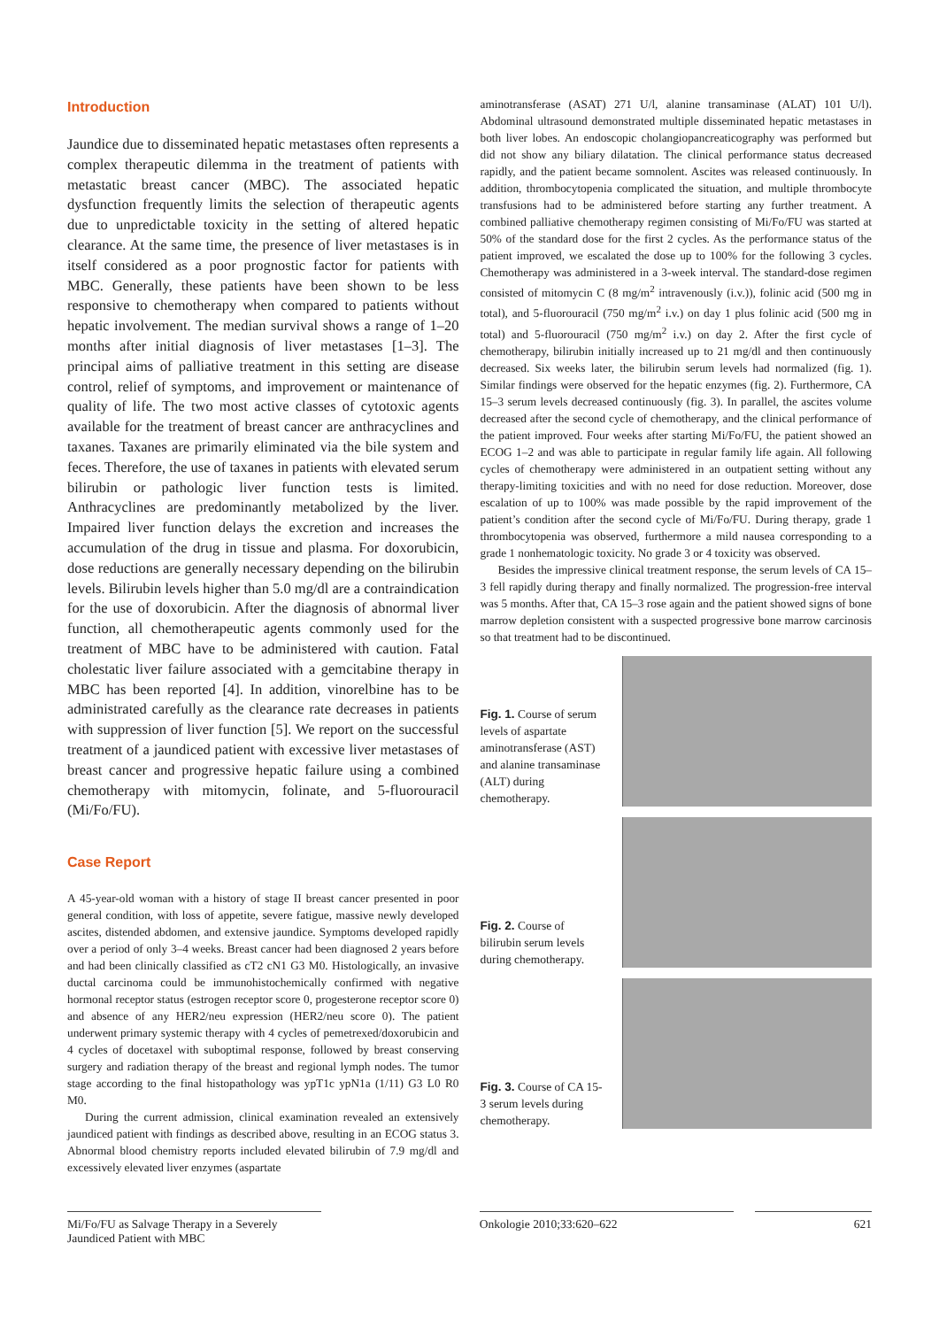Introduction
Jaundice due to disseminated hepatic metastases often represents a complex therapeutic dilemma in the treatment of patients with metastatic breast cancer (MBC). The associated hepatic dysfunction frequently limits the selection of therapeutic agents due to unpredictable toxicity in the setting of altered hepatic clearance. At the same time, the presence of liver metastases is in itself considered as a poor prognostic factor for patients with MBC. Generally, these patients have been shown to be less responsive to chemotherapy when compared to patients without hepatic involvement. The median survival shows a range of 1–20 months after initial diagnosis of liver metastases [1–3]. The principal aims of palliative treatment in this setting are disease control, relief of symptoms, and improvement or maintenance of quality of life. The two most active classes of cytotoxic agents available for the treatment of breast cancer are anthracyclines and taxanes. Taxanes are primarily eliminated via the bile system and feces. Therefore, the use of taxanes in patients with elevated serum bilirubin or pathologic liver function tests is limited. Anthracyclines are predominantly metabolized by the liver. Impaired liver function delays the excretion and increases the accumulation of the drug in tissue and plasma. For doxorubicin, dose reductions are generally necessary depending on the bilirubin levels. Bilirubin levels higher than 5.0 mg/dl are a contraindication for the use of doxorubicin. After the diagnosis of abnormal liver function, all chemotherapeutic agents commonly used for the treatment of MBC have to be administered with caution. Fatal cholestatic liver failure associated with a gemcitabine therapy in MBC has been reported [4]. In addition, vinorelbine has to be administrated carefully as the clearance rate decreases in patients with suppression of liver function [5]. We report on the successful treatment of a jaundiced patient with excessive liver metastases of breast cancer and progressive hepatic failure using a combined chemotherapy with mitomycin, folinate, and 5-fluorouracil (Mi/Fo/FU).
Case Report
A 45-year-old woman with a history of stage II breast cancer presented in poor general condition, with loss of appetite, severe fatigue, massive newly developed ascites, distended abdomen, and extensive jaundice. Symptoms developed rapidly over a period of only 3–4 weeks. Breast cancer had been diagnosed 2 years before and had been clinically classified as cT2 cN1 G3 M0. Histologically, an invasive ductal carcinoma could be immunohistochemically confirmed with negative hormonal receptor status (estrogen receptor score 0, progesterone receptor score 0) and absence of any HER2/neu expression (HER2/neu score 0). The patient underwent primary systemic therapy with 4 cycles of pemetrexed/doxorubicin and 4 cycles of docetaxel with suboptimal response, followed by breast conserving surgery and radiation therapy of the breast and regional lymph nodes. The tumor stage according to the final histopathology was ypT1c ypN1a (1/11) G3 L0 R0 M0.
During the current admission, clinical examination revealed an extensively jaundiced patient with findings as described above, resulting in an ECOG status 3. Abnormal blood chemistry reports included elevated bilirubin of 7.9 mg/dl and excessively elevated liver enzymes (aspartate
aminotransferase (ASAT) 271 U/l, alanine transaminase (ALAT) 101 U/l). Abdominal ultrasound demonstrated multiple disseminated hepatic metastases in both liver lobes. An endoscopic cholangiopancreaticography was performed but did not show any biliary dilatation. The clinical performance status decreased rapidly, and the patient became somnolent. Ascites was released continuously. In addition, thrombocytopenia complicated the situation, and multiple thrombocyte transfusions had to be administered before starting any further treatment. A combined palliative chemotherapy regimen consisting of Mi/Fo/FU was started at 50% of the standard dose for the first 2 cycles. As the performance status of the patient improved, we escalated the dose up to 100% for the following 3 cycles. Chemotherapy was administered in a 3-week interval. The standard-dose regimen consisted of mitomycin C (8 mg/m<sup>2</sup> intravenously (i.v.)), folinic acid (500 mg in total), and 5-fluorouracil (750 mg/m<sup>2</sup> i.v.) on day 1 plus folinic acid (500 mg in total) and 5-fluorouracil (750 mg/m<sup>2</sup> i.v.) on day 2. After the first cycle of chemotherapy, bilirubin initially increased up to 21 mg/dl and then continuously decreased. Six weeks later, the bilirubin serum levels had normalized (fig. 1). Similar findings were observed for the hepatic enzymes (fig. 2). Furthermore, CA 15–3 serum levels decreased continuously (fig. 3). In parallel, the ascites volume decreased after the second cycle of chemotherapy, and the clinical performance of the patient improved. Four weeks after starting Mi/Fo/FU, the patient showed an ECOG 1–2 and was able to participate in regular family life again. All following cycles of chemotherapy were administered in an outpatient setting without any therapy-limiting toxicities and with no need for dose reduction. Moreover, dose escalation of up to 100% was made possible by the rapid improvement of the patient’s condition after the second cycle of Mi/Fo/FU. During therapy, grade 1 thrombocytopenia was observed, furthermore a mild nausea corresponding to a grade 1 nonhematologic toxicity. No grade 3 or 4 toxicity was observed.
Besides the impressive clinical treatment response, the serum levels of CA 15–3 fell rapidly during therapy and finally normalized. The progression-free interval was 5 months. After that, CA 15–3 rose again and the patient showed signs of bone marrow depletion consistent with a suspected progressive bone marrow carcinosis so that treatment had to be discontinued.
Fig. 1. Course of serum levels of aspartate aminotransferase (AST) and alanine transaminase (ALT) during chemotherapy.
Fig. 2. Course of bilirubin serum levels during chemotherapy.
Fig. 3. Course of CA 15-3 serum levels during chemotherapy.
Mi/Fo/FU as Salvage Therapy in a Severely Jaundiced Patient with MBC
Onkologie 2010;33:620–622 621